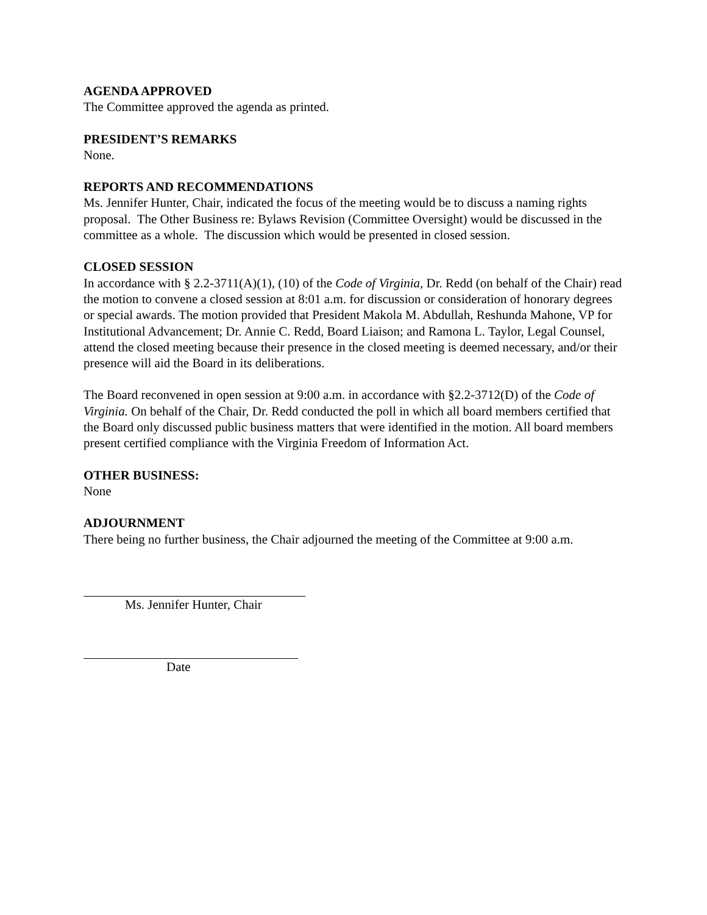AGENDA APPROVED
The Committee approved the agenda as printed.
PRESIDENT’S REMARKS
None.
REPORTS AND RECOMMENDATIONS
Ms. Jennifer Hunter, Chair, indicated the focus of the meeting would be to discuss a naming rights proposal. The Other Business re: Bylaws Revision (Committee Oversight) would be discussed in the committee as a whole. The discussion which would be presented in closed session.
CLOSED SESSION
In accordance with § 2.2-3711(A)(1), (10) of the Code of Virginia, Dr. Redd (on behalf of the Chair) read the motion to convene a closed session at 8:01 a.m. for discussion or consideration of honorary degrees or special awards. The motion provided that President Makola M. Abdullah, Reshunda Mahone, VP for Institutional Advancement; Dr. Annie C. Redd, Board Liaison; and Ramona L. Taylor, Legal Counsel, attend the closed meeting because their presence in the closed meeting is deemed necessary, and/or their presence will aid the Board in its deliberations.
The Board reconvened in open session at 9:00 a.m. in accordance with §2.2-3712(D) of the Code of Virginia. On behalf of the Chair, Dr. Redd conducted the poll in which all board members certified that the Board only discussed public business matters that were identified in the motion. All board members present certified compliance with the Virginia Freedom of Information Act.
OTHER BUSINESS:
None
ADJOURNMENT
There being no further business, the Chair adjourned the meeting of the Committee at 9:00 a.m.
Ms. Jennifer Hunter, Chair
Date